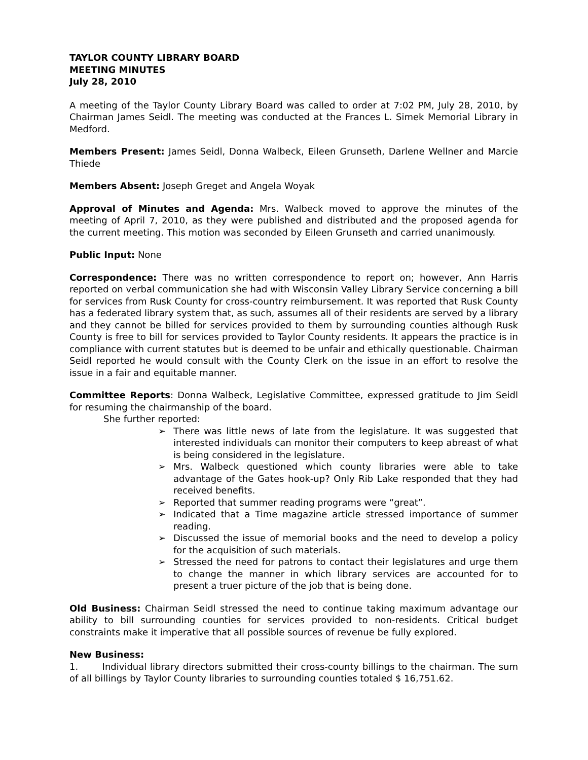TAYLOR COUNTY LIBRARY BOARD
MEETING MINUTES
July 28, 2010
A meeting of the Taylor County Library Board was called to order at 7:02 PM, July 28, 2010, by Chairman James Seidl. The meeting was conducted at the Frances L. Simek Memorial Library in Medford.
Members Present: James Seidl, Donna Walbeck, Eileen Grunseth, Darlene Wellner and Marcie Thiede
Members Absent: Joseph Greget and Angela Woyak
Approval of Minutes and Agenda: Mrs. Walbeck moved to approve the minutes of the meeting of April 7, 2010, as they were published and distributed and the proposed agenda for the current meeting. This motion was seconded by Eileen Grunseth and carried unanimously.
Public Input: None
Correspondence: There was no written correspondence to report on; however, Ann Harris reported on verbal communication she had with Wisconsin Valley Library Service concerning a bill for services from Rusk County for cross-country reimbursement. It was reported that Rusk County has a federated library system that, as such, assumes all of their residents are served by a library and they cannot be billed for services provided to them by surrounding counties although Rusk County is free to bill for services provided to Taylor County residents. It appears the practice is in compliance with current statutes but is deemed to be unfair and ethically questionable. Chairman Seidl reported he would consult with the County Clerk on the issue in an effort to resolve the issue in a fair and equitable manner.
Committee Reports: Donna Walbeck, Legislative Committee, expressed gratitude to Jim Seidl for resuming the chairmanship of the board.
She further reported:
➢ There was little news of late from the legislature. It was suggested that interested individuals can monitor their computers to keep abreast of what is being considered in the legislature.
➢ Mrs. Walbeck questioned which county libraries were able to take advantage of the Gates hook-up? Only Rib Lake responded that they had received benefits.
➢ Reported that summer reading programs were “great”.
➢ Indicated that a Time magazine article stressed importance of summer reading.
➢ Discussed the issue of memorial books and the need to develop a policy for the acquisition of such materials.
➢ Stressed the need for patrons to contact their legislatures and urge them to change the manner in which library services are accounted for to present a truer picture of the job that is being done.
Old Business: Chairman Seidl stressed the need to continue taking maximum advantage our ability to bill surrounding counties for services provided to non-residents. Critical budget constraints make it imperative that all possible sources of revenue be fully explored.
New Business:
1. Individual library directors submitted their cross-county billings to the chairman. The sum of all billings by Taylor County libraries to surrounding counties totaled $ 16,751.62.